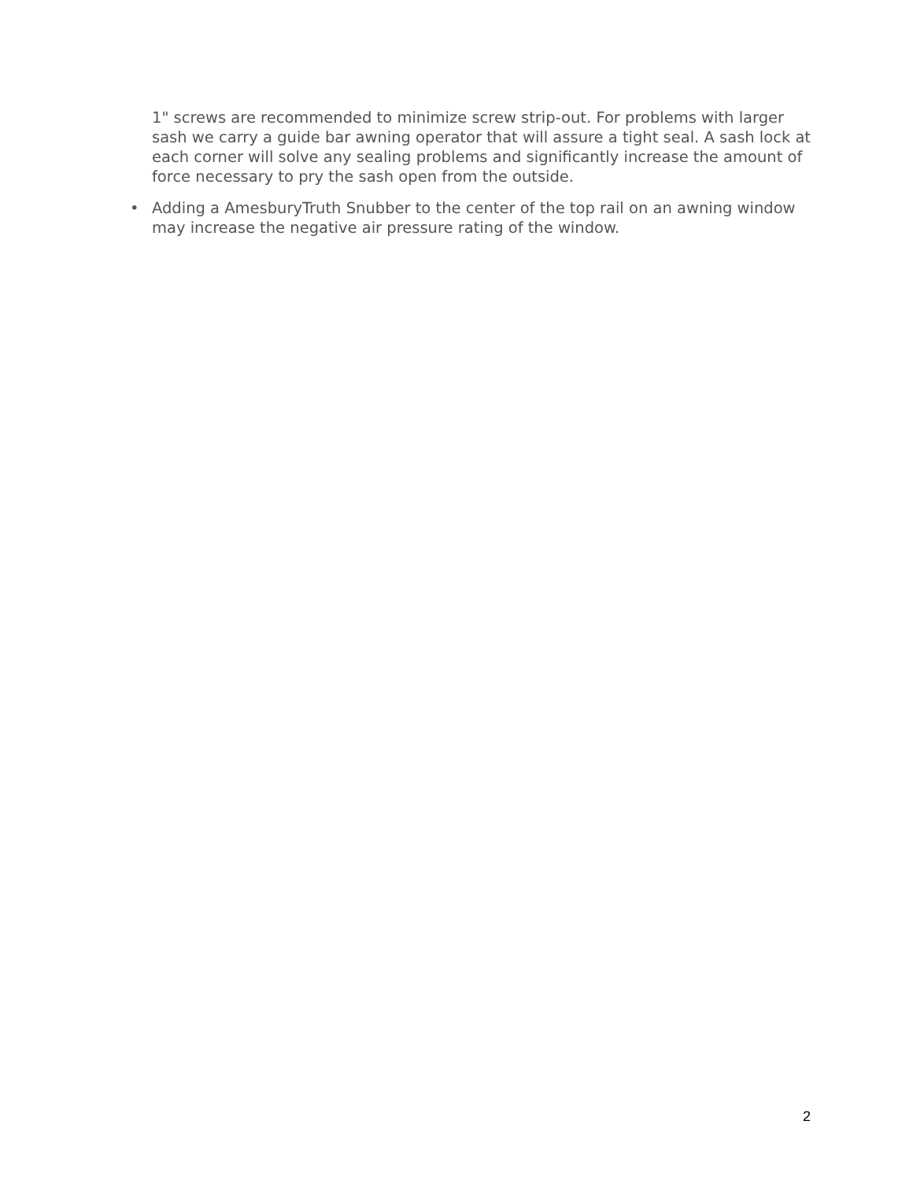1" screws are recommended to minimize screw strip-out. For problems with larger sash we carry a guide bar awning operator that will assure a tight seal. A sash lock at each corner will solve any sealing problems and significantly increase the amount of force necessary to pry the sash open from the outside.
• Adding a AmesburyTruth Snubber to the center of the top rail on an awning window may increase the negative air pressure rating of the window.
2